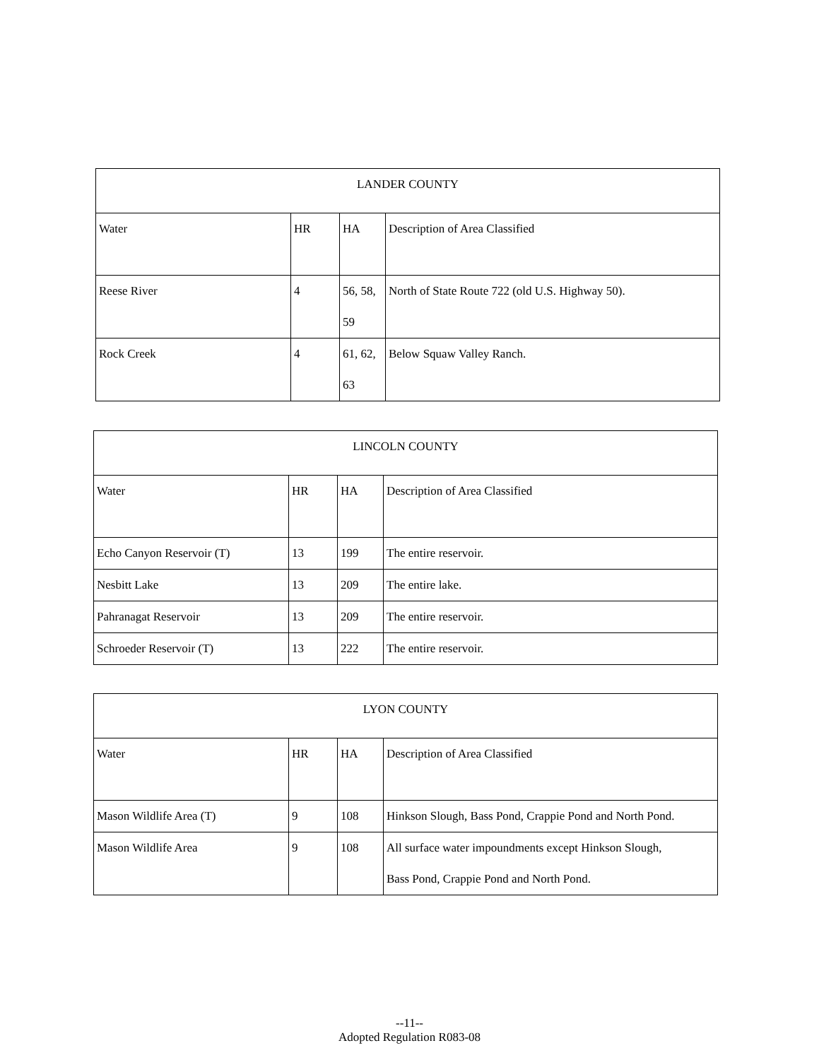| LANDER COUNTY | | | |
| Water | HR | HA | Description of Area Classified |
| Reese River | 4 | 56, 58, 59 | North of State Route 722 (old U.S. Highway 50). |
| Rock Creek | 4 | 61, 62, 63 | Below Squaw Valley Ranch. |
| LINCOLN COUNTY | | | |
| Water | HR | HA | Description of Area Classified |
| Echo Canyon Reservoir (T) | 13 | 199 | The entire reservoir. |
| Nesbitt Lake | 13 | 209 | The entire lake. |
| Pahranagat Reservoir | 13 | 209 | The entire reservoir. |
| Schroeder Reservoir (T) | 13 | 222 | The entire reservoir. |
| LYON COUNTY | | | |
| Water | HR | HA | Description of Area Classified |
| Mason Wildlife Area (T) | 9 | 108 | Hinkson Slough, Bass Pond, Crappie Pond and North Pond. |
| Mason Wildlife Area | 9 | 108 | All surface water impoundments except Hinkson Slough, Bass Pond, Crappie Pond and North Pond. |
--11--
Adopted Regulation R083-08